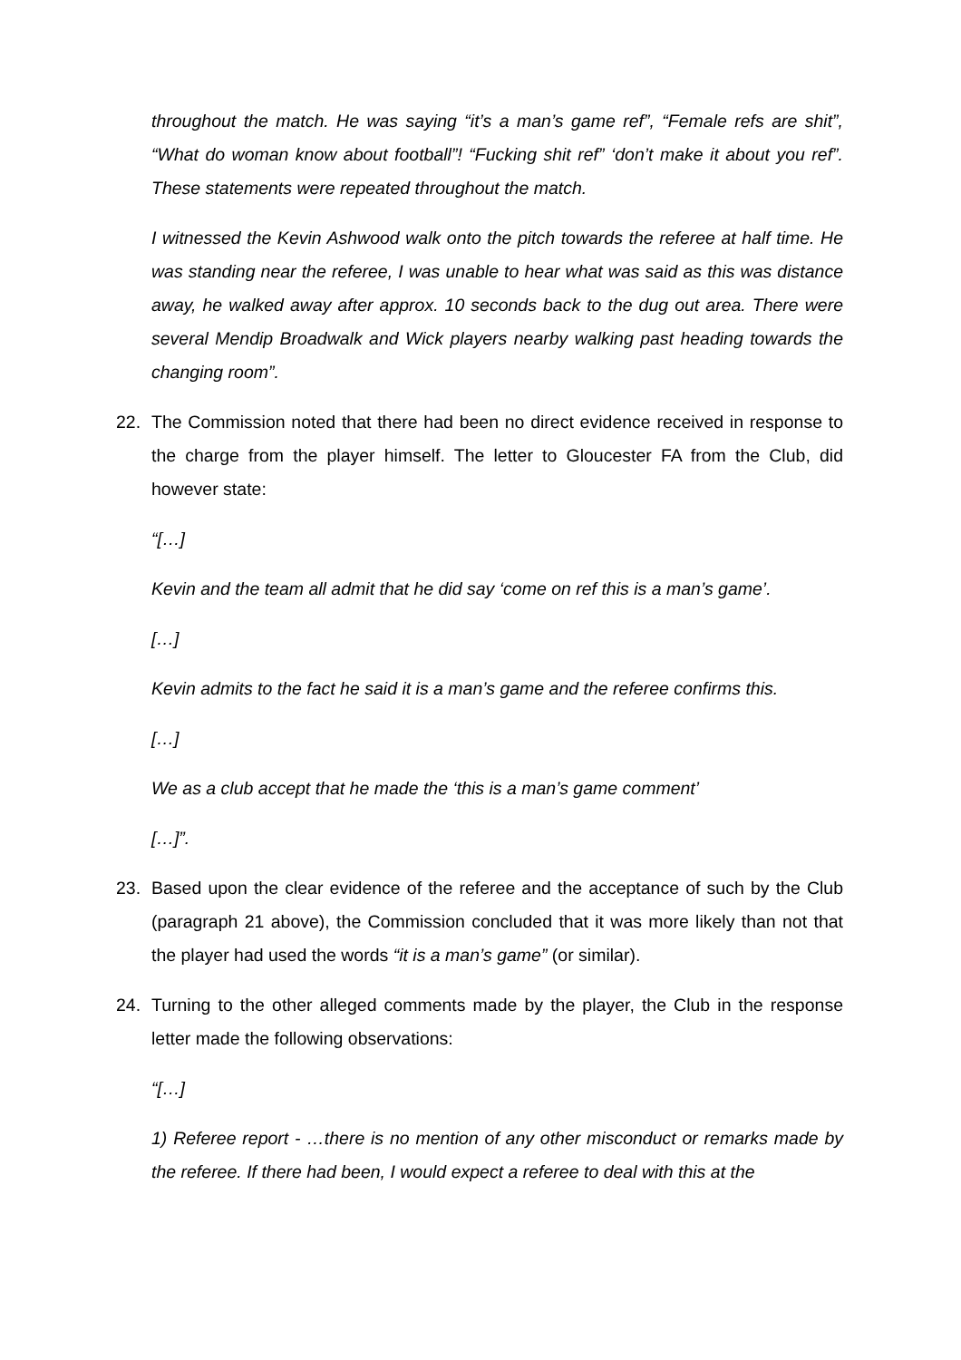throughout the match. He was saying “it’s a man’s game ref”, “Female refs are shit”, “What do woman know about football”! “Fucking shit ref” ‘don’t make it about you ref”. These statements were repeated throughout the match.
I witnessed the Kevin Ashwood walk onto the pitch towards the referee at half time. He was standing near the referee, I was unable to hear what was said as this was distance away, he walked away after approx. 10 seconds back to the dug out area. There were several Mendip Broadwalk and Wick players nearby walking past heading towards the changing room”.
22. The Commission noted that there had been no direct evidence received in response to the charge from the player himself. The letter to Gloucester FA from the Club, did however state:
“[…]
Kevin and the team all admit that he did say ‘come on ref this is a man’s game’.
[…]
Kevin admits to the fact he said it is a man’s game and the referee confirms this.
[…]
We as a club accept that he made the ‘this is a man’s game comment’
[…]”.
23. Based upon the clear evidence of the referee and the acceptance of such by the Club (paragraph 21 above), the Commission concluded that it was more likely than not that the player had used the words “it is a man’s game” (or similar).
24. Turning to the other alleged comments made by the player, the Club in the response letter made the following observations:
“[…]
1) Referee report - …there is no mention of any other misconduct or remarks made by the referee. If there had been, I would expect a referee to deal with this at the